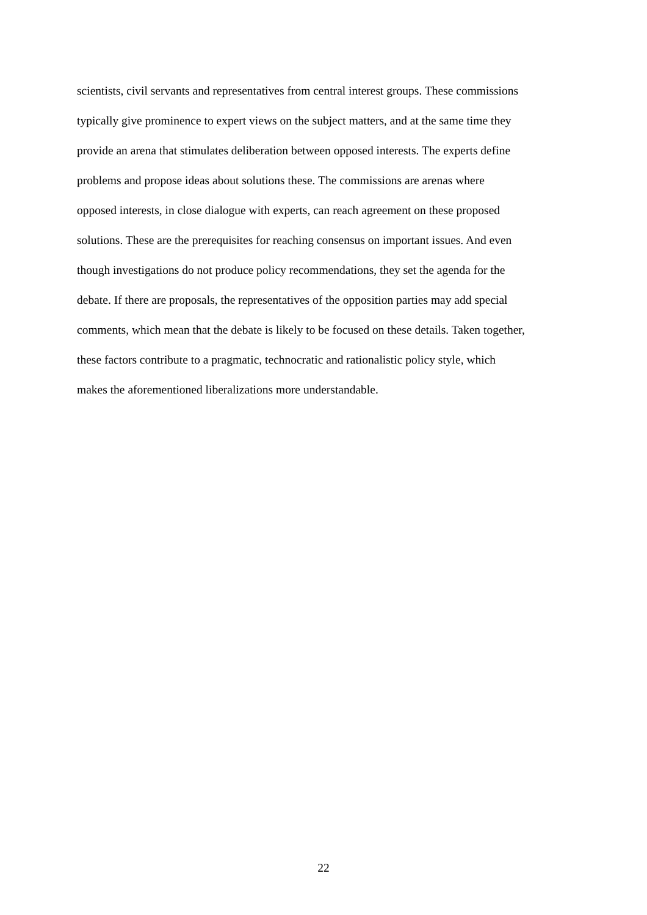scientists, civil servants and representatives from central interest groups. These commissions
typically give prominence to expert views on the subject matters, and at the same time they
provide an arena that stimulates deliberation between opposed interests. The experts define
problems and propose ideas about solutions these. The commissions are arenas where
opposed interests, in close dialogue with experts, can reach agreement on these proposed
solutions. These are the prerequisites for reaching consensus on important issues. And even
though investigations do not produce policy recommendations, they set the agenda for the
debate. If there are proposals, the representatives of the opposition parties may add special
comments, which mean that the debate is likely to be focused on these details. Taken together,
these factors contribute to a pragmatic, technocratic and rationalistic policy style, which
makes the aforementioned liberalizations more understandable.
22